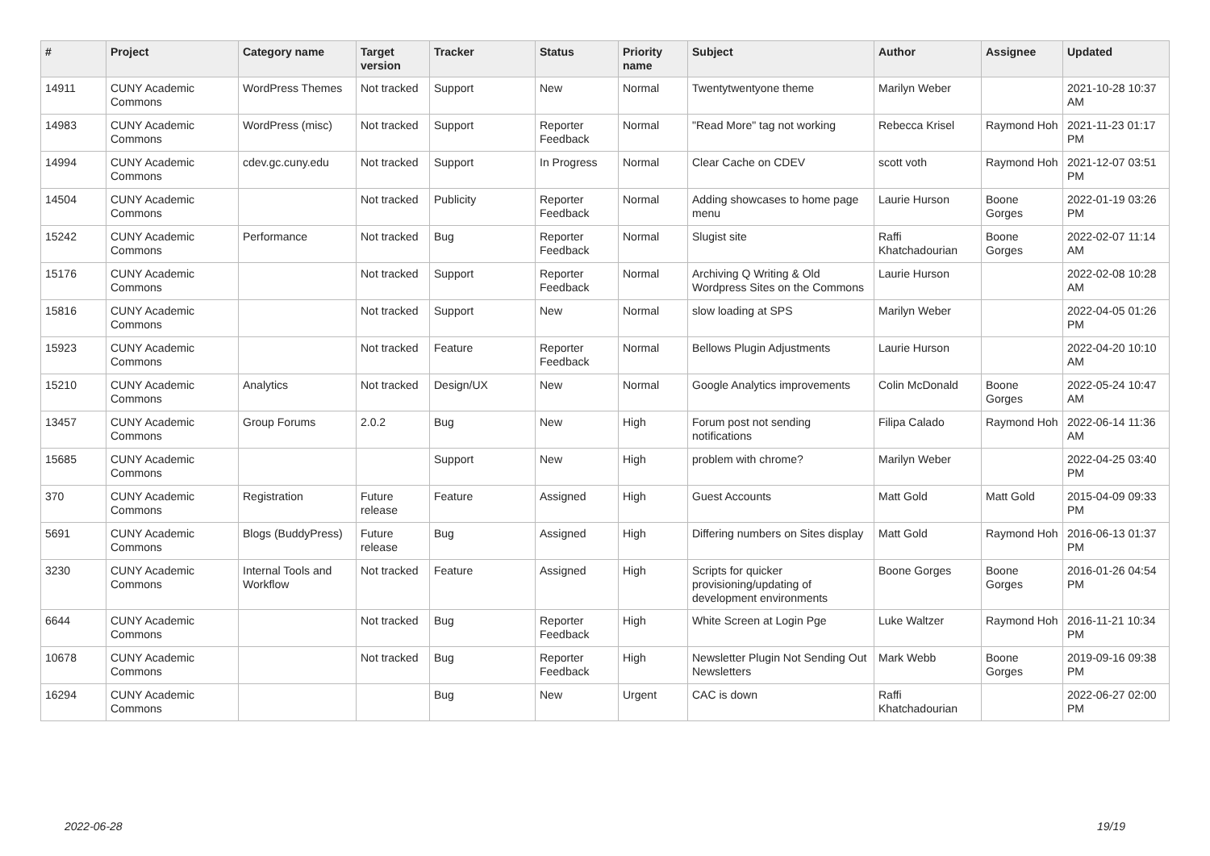| # | Project | Category name | Target version | Tracker | Status | Priority name | Subject | Author | Assignee | Updated |
| --- | --- | --- | --- | --- | --- | --- | --- | --- | --- | --- |
| 14911 | CUNY Academic Commons | WordPress Themes | Not tracked | Support | New | Normal | Twentytwentyone theme | Marilyn Weber | | 2021-10-28 10:37 AM |
| 14983 | CUNY Academic Commons | WordPress (misc) | Not tracked | Support | Reporter Feedback | Normal | "Read More" tag not working | Rebecca Krisel | Raymond Hoh | 2021-11-23 01:17 PM |
| 14994 | CUNY Academic Commons | cdev.gc.cuny.edu | Not tracked | Support | In Progress | Normal | Clear Cache on CDEV | scott voth | Raymond Hoh | 2021-12-07 03:51 PM |
| 14504 | CUNY Academic Commons | | Not tracked | Publicity | Reporter Feedback | Normal | Adding showcases to home page menu | Laurie Hurson | Boone Gorges | 2022-01-19 03:26 PM |
| 15242 | CUNY Academic Commons | Performance | Not tracked | Bug | Reporter Feedback | Normal | Slugist site | Raffi Khatchadourian | Boone Gorges | 2022-02-07 11:14 AM |
| 15176 | CUNY Academic Commons | | Not tracked | Support | Reporter Feedback | Normal | Archiving Q Writing & Old Wordpress Sites on the Commons | Laurie Hurson | | 2022-02-08 10:28 AM |
| 15816 | CUNY Academic Commons | | Not tracked | Support | New | Normal | slow loading at SPS | Marilyn Weber | | 2022-04-05 01:26 PM |
| 15923 | CUNY Academic Commons | | Not tracked | Feature | Reporter Feedback | Normal | Bellows Plugin Adjustments | Laurie Hurson | | 2022-04-20 10:10 AM |
| 15210 | CUNY Academic Commons | Analytics | Not tracked | Design/UX | New | Normal | Google Analytics improvements | Colin McDonald | Boone Gorges | 2022-05-24 10:47 AM |
| 13457 | CUNY Academic Commons | Group Forums | 2.0.2 | Bug | New | High | Forum post not sending notifications | Filipa Calado | Raymond Hoh | 2022-06-14 11:36 AM |
| 15685 | CUNY Academic Commons | | | Support | New | High | problem with chrome? | Marilyn Weber | | 2022-04-25 03:40 PM |
| 370 | CUNY Academic Commons | Registration | Future release | Feature | Assigned | High | Guest Accounts | Matt Gold | Matt Gold | 2015-04-09 09:33 PM |
| 5691 | CUNY Academic Commons | Blogs (BuddyPress) | Future release | Bug | Assigned | High | Differing numbers on Sites display | Matt Gold | Raymond Hoh | 2016-06-13 01:37 PM |
| 3230 | CUNY Academic Commons | Internal Tools and Workflow | Not tracked | Feature | Assigned | High | Scripts for quicker provisioning/updating of development environments | Boone Gorges | Boone Gorges | 2016-01-26 04:54 PM |
| 6644 | CUNY Academic Commons | | Not tracked | Bug | Reporter Feedback | High | White Screen at Login Pge | Luke Waltzer | Raymond Hoh | 2016-11-21 10:34 PM |
| 10678 | CUNY Academic Commons | | Not tracked | Bug | Reporter Feedback | High | Newsletter Plugin Not Sending Out Newsletters | Mark Webb | Boone Gorges | 2019-09-16 09:38 PM |
| 16294 | CUNY Academic Commons | | | Bug | New | Urgent | CAC is down | Raffi Khatchadourian | | 2022-06-27 02:00 PM |
2022-06-28 19/19